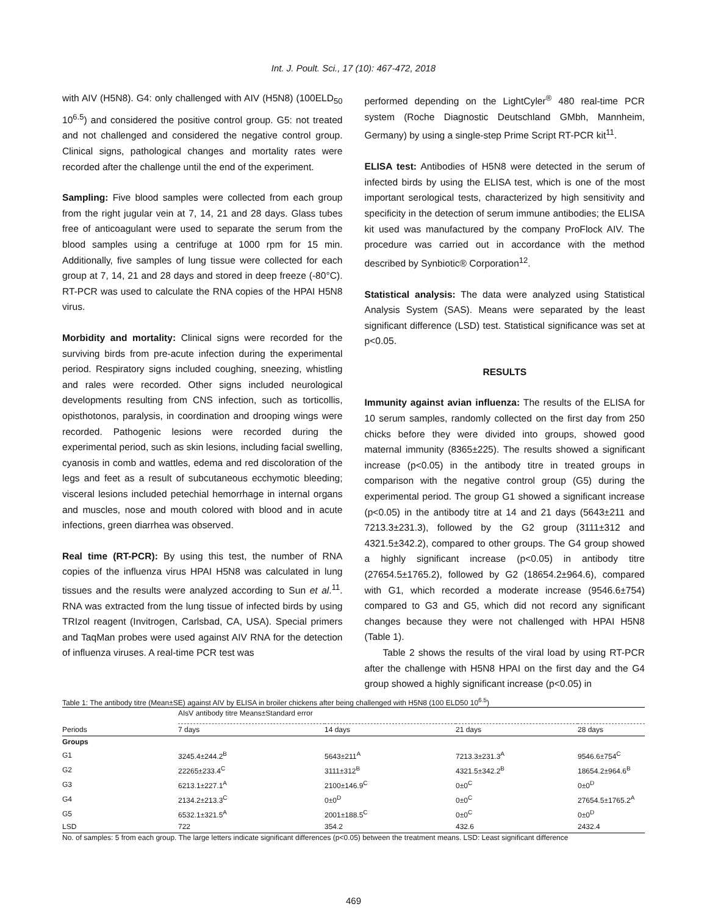Int. J. Poult. Sci., 17 (10): 467-472, 2018
with AIV (H5N8). G4: only challenged with AIV (H5N8) (100ELD<sub>50</sub> 10<sup>6.5</sup>) and considered the positive control group. G5: not treated and not challenged and considered the negative control group. Clinical signs, pathological changes and mortality rates were recorded after the challenge until the end of the experiment.
Sampling: Five blood samples were collected from each group from the right jugular vein at 7, 14, 21 and 28 days. Glass tubes free of anticoagulant were used to separate the serum from the blood samples using a centrifuge at 1000 rpm for 15 min. Additionally, five samples of lung tissue were collected for each group at 7, 14, 21 and 28 days and stored in deep freeze (-80°C). RT-PCR was used to calculate the RNA copies of the HPAI H5N8 virus.
Morbidity and mortality: Clinical signs were recorded for the surviving birds from pre-acute infection during the experimental period. Respiratory signs included coughing, sneezing, whistling and rales were recorded. Other signs included neurological developments resulting from CNS infection, such as torticollis, opisthotonos, paralysis, in coordination and drooping wings were recorded. Pathogenic lesions were recorded during the experimental period, such as skin lesions, including facial swelling, cyanosis in comb and wattles, edema and red discoloration of the legs and feet as a result of subcutaneous ecchymotic bleeding; visceral lesions included petechial hemorrhage in internal organs and muscles, nose and mouth colored with blood and in acute infections, green diarrhea was observed.
Real time (RT-PCR): By using this test, the number of RNA copies of the influenza virus HPAI H5N8 was calculated in lung tissues and the results were analyzed according to Sun et al.<sup>11</sup>. RNA was extracted from the lung tissue of infected birds by using TRIzol reagent (Invitrogen, Carlsbad, CA, USA). Special primers and TaqMan probes were used against AIV RNA for the detection of influenza viruses. A real-time PCR test was
performed depending on the LightCyler<sup>®</sup> 480 real-time PCR system (Roche Diagnostic Deutschland GMbh, Mannheim, Germany) by using a single-step Prime Script RT-PCR kit<sup>11</sup>.
ELISA test: Antibodies of H5N8 were detected in the serum of infected birds by using the ELISA test, which is one of the most important serological tests, characterized by high sensitivity and specificity in the detection of serum immune antibodies; the ELISA kit used was manufactured by the company ProFlock AIV. The procedure was carried out in accordance with the method described by Synbiotic® Corporation<sup>12</sup>.
Statistical analysis: The data were analyzed using Statistical Analysis System (SAS). Means were separated by the least significant difference (LSD) test. Statistical significance was set at p<0.05.
RESULTS
Immunity against avian influenza: The results of the ELISA for 10 serum samples, randomly collected on the first day from 250 chicks before they were divided into groups, showed good maternal immunity (8365±225). The results showed a significant increase (p<0.05) in the antibody titre in treated groups in comparison with the negative control group (G5) during the experimental period. The group G1 showed a significant increase (p<0.05) in the antibody titre at 14 and 21 days (5643±211 and 7213.3±231.3), followed by the G2 group (3111±312 and 4321.5±342.2), compared to other groups. The G4 group showed a highly significant increase (p<0.05) in antibody titre (27654.5±1765.2), followed by G2 (18654.2±964.6), compared with G1, which recorded a moderate increase (9546.6±754) compared to G3 and G5, which did not record any significant changes because they were not challenged with HPAI H5N8 (Table 1).
Table 2 shows the results of the viral load by using RT-PCR after the challenge with H5N8 HPAI on the first day and the G4 group showed a highly significant increase (p<0.05) in
Table 1: The antibody titre (Mean±SE) against AIV by ELISA in broiler chickens after being challenged with H5N8 (100 ELD50 10<sup>6.5</sup>)
| | AIsV antibody titre Means±Standard error | | | |
| Periods | 7 days | 14 days | 21 days | 28 days |
| Groups | | | | |
| G1 | 3245.4±244.2<sup>B</sup> | 5643±211<sup>A</sup> | 7213.3±231.3<sup>A</sup> | 9546.6±754<sup>C</sup> |
| G2 | 22265±233.4<sup>C</sup> | 3111±312<sup>B</sup> | 4321.5±342.2<sup>B</sup> | 18654.2±964.6<sup>B</sup> |
| G3 | 6213.1±227.1<sup>A</sup> | 2100±146.9<sup>C</sup> | 0±0<sup>C</sup> | 0±0<sup>D</sup> |
| G4 | 2134.2±213.3<sup>C</sup> | 0±0<sup>D</sup> | 0±0<sup>C</sup> | 27654.5±1765.2<sup>A</sup> |
| G5 | 6532.1±321.5<sup>A</sup> | 2001±188.5<sup>C</sup> | 0±0<sup>C</sup> | 0±0<sup>D</sup> |
| LSD | 722 | 354.2 | 432.6 | 2432.4 |
No. of samples: 5 from each group. The large letters indicate significant differences (p<0.05) between the treatment means. LSD: Least significant difference
469